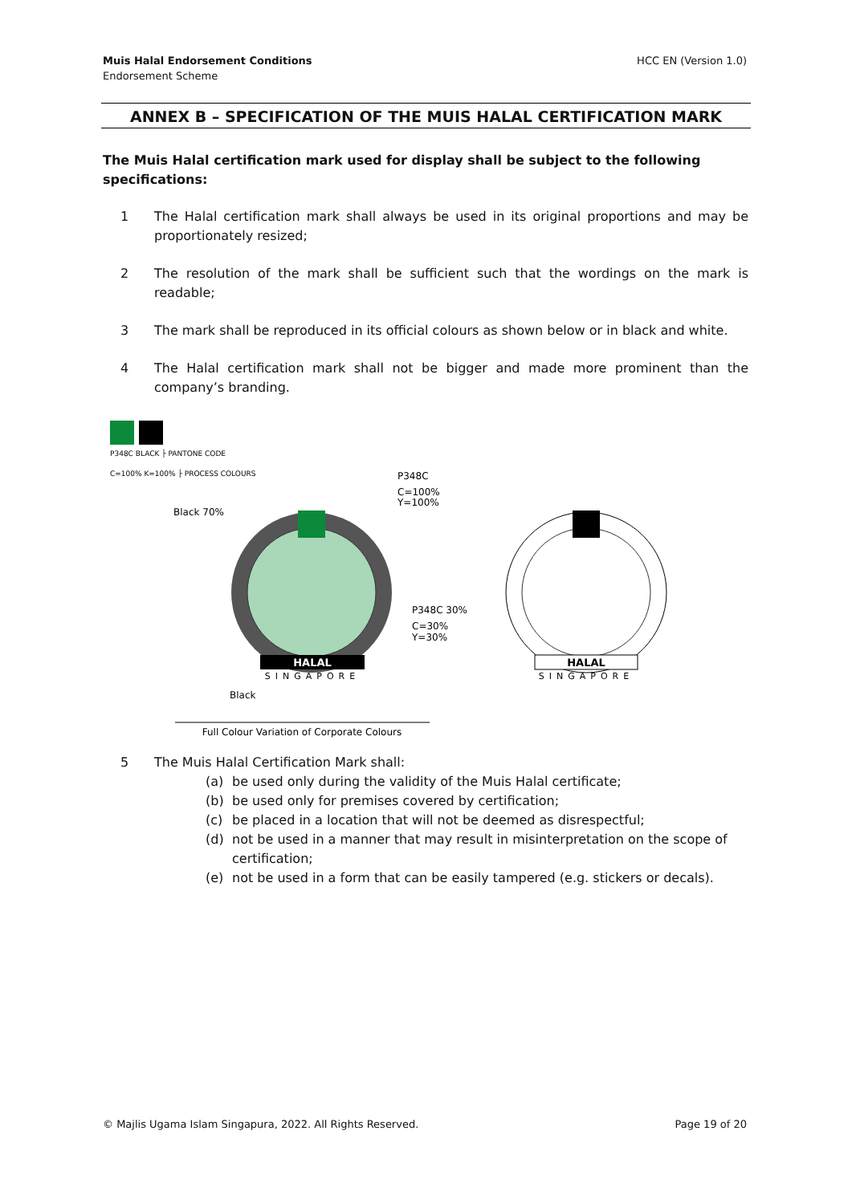Muis Halal Endorsement Conditions
Endorsement Scheme
HCC EN (Version 1.0)
ANNEX B – SPECIFICATION OF THE MUIS HALAL CERTIFICATION MARK
The Muis Halal certification mark used for display shall be subject to the following specifications:
1 The Halal certification mark shall always be used in its original proportions and may be proportionately resized;
2 The resolution of the mark shall be sufficient such that the wordings on the mark is readable;
3 The mark shall be reproduced in its official colours as shown below or in black and white.
4 The Halal certification mark shall not be bigger and made more prominent than the company’s branding.
P348C BLACK ├ PANTONE CODE
C=100% K=100% ├ PROCESS COLOURS
P348C
C=100%
Y=100%
Black 70%
HALAL
SINGAPORE
P348C 30%
C=30%
Y=30%
Black
Full Colour Variation of Corporate Colours
HALAL
SINGAPORE
5 The Muis Halal Certification Mark shall:
(a) be used only during the validity of the Muis Halal certificate;
(b) be used only for premises covered by certification;
(c) be placed in a location that will not be deemed as disrespectful;
(d) not be used in a manner that may result in misinterpretation on the scope of certification;
(e) not be used in a form that can be easily tampered (e.g. stickers or decals).
© Majlis Ugama Islam Singapura, 2022. All Rights Reserved.
Page 19 of 20